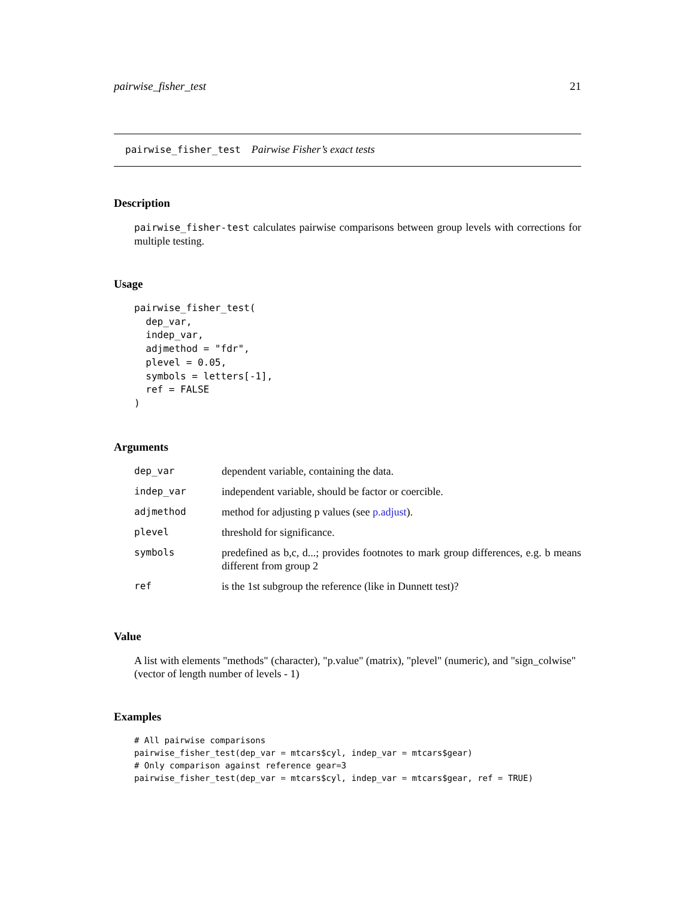pairwise_fisher_test 21
pairwise_fisher_test Pairwise Fisher’s exact tests
Description
pairwise_fisher-test calculates pairwise comparisons between group levels with corrections for multiple testing.
Usage
pairwise_fisher_test(
  dep_var,
  indep_var,
  adjmethod = "fdr",
  plevel = 0.05,
  symbols = letters[-1],
  ref = FALSE
)
Arguments
| dep_var | dependent variable, containing the data. |
| indep_var | independent variable, should be factor or coercible. |
| adjmethod | method for adjusting p values (see p.adjust ). |
| plevel | threshold for significance. |
| symbols | predefined as b,c, d...; provides footnotes to mark group differences, e.g. b means different from group 2 |
| ref | is the 1st subgroup the reference (like in Dunnett test)? |
Value
A list with elements "methods" (character), "p.value" (matrix), "plevel" (numeric), and "sign_colwise" (vector of length number of levels - 1)
Examples
# All pairwise comparisons
pairwise_fisher_test(dep_var = mtcars$cyl, indep_var = mtcars$gear)
# Only comparison against reference gear=3
pairwise_fisher_test(dep_var = mtcars$cyl, indep_var = mtcars$gear, ref = TRUE)